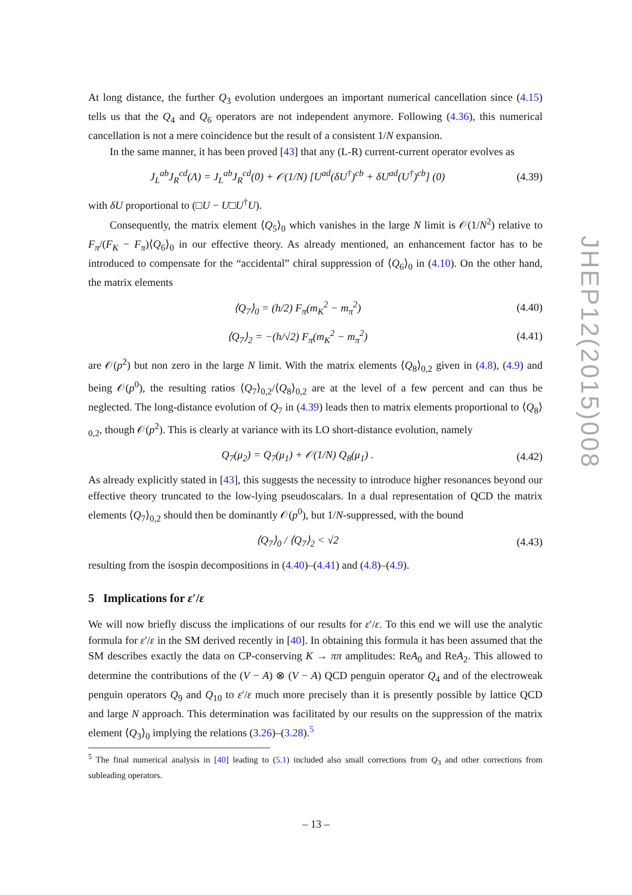At long distance, the further Q<sub>3</sub> evolution undergoes an important numerical cancellation since (4.15) tells us that the Q<sub>4</sub> and Q<sub>6</sub> operators are not independent anymore. Following (4.36), this numerical cancellation is not a mere coincidence but the result of a consistent 1/N expansion.
In the same manner, it has been proved [43] that any (L-R) current-current operator evolves as
J<sub>L</sub><sup>ab</sup>J<sub>R</sub><sup>cd</sup>(Λ) = J<sub>L</sub><sup>ab</sup>J<sub>R</sub><sup>cd</sup>(0) + 𝒪(1/N) [U<sup>ad</sup>(δU<sup>†</sup>)<sup>cb</sup> + δU<sup>ad</sup>(U<sup>†</sup>)<sup>cb</sup>] (0) (4.39)
with δU proportional to (□U − U□U<sup>†</sup>U).
Consequently, the matrix element ⟨Q<sub>5</sub>⟩<sub>0</sub> which vanishes in the large N limit is 𝒪(1/N<sup>2</sup>) relative to F<sub>π</sub>/(F<sub>K</sub> − F<sub>π</sub>)⟨Q<sub>6</sub>⟩<sub>0</sub> in our effective theory. As already mentioned, an enhancement factor has to be introduced to compensate for the “accidental” chiral suppression of ⟨Q<sub>6</sub>⟩<sub>0</sub> in (4.10). On the other hand, the matrix elements
⟨Q<sub>7</sub>⟩<sub>0</sub> = (h/2) F<sub>π</sub>(m<sub>K</sub><sup>2</sup> − m<sub>π</sub><sup>2</sup>) (4.40)
⟨Q<sub>7</sub>⟩<sub>2</sub> = −(h/√2) F<sub>π</sub>(m<sub>K</sub><sup>2</sup> − m<sub>π</sub><sup>2</sup>) (4.41)
are 𝒪(p<sup>2</sup>) but non zero in the large N limit. With the matrix elements ⟨Q<sub>8</sub>⟩<sub>0,2</sub> given in (4.8), (4.9) and being 𝒪(p<sup>0</sup>), the resulting ratios ⟨Q<sub>7</sub>⟩<sub>0,2</sub>/⟨Q<sub>8</sub>⟩<sub>0,2</sub> are at the level of a few percent and can thus be neglected. The long-distance evolution of Q<sub>7</sub> in (4.39) leads then to matrix elements proportional to ⟨Q<sub>8</sub>⟩<sub>0,2</sub>, though 𝒪(p<sup>2</sup>). This is clearly at variance with its LO short-distance evolution, namely
Q<sub>7</sub>(μ<sub>2</sub>) = Q<sub>7</sub>(μ<sub>1</sub>) + 𝒪(1/N) Q<sub>8</sub>(μ<sub>1</sub>) . (4.42)
As already explicitly stated in [43], this suggests the necessity to introduce higher resonances beyond our effective theory truncated to the low-lying pseudoscalars. In a dual representation of QCD the matrix elements ⟨Q<sub>7</sub>⟩<sub>0,2</sub> should then be dominantly 𝒪(p<sup>0</sup>), but 1/N-suppressed, with the bound
⟨Q<sub>7</sub>⟩<sub>0</sub> / ⟨Q<sub>7</sub>⟩<sub>2</sub> < √2 (4.43)
resulting from the isospin decompositions in (4.40)–(4.41) and (4.8)–(4.9).
5 Implications for ε′/ε
We will now briefly discuss the implications of our results for ε′/ε. To this end we will use the analytic formula for ε′/ε in the SM derived recently in [40]. In obtaining this formula it has been assumed that the SM describes exactly the data on CP-conserving K → ππ amplitudes: ReA<sub>0</sub> and ReA<sub>2</sub>. This allowed to determine the contributions of the (V − A) ⊗ (V − A) QCD penguin operator Q<sub>4</sub> and of the electroweak penguin operators Q<sub>9</sub> and Q<sub>10</sub> to ε′/ε much more precisely than it is presently possible by lattice QCD and large N approach. This determination was facilitated by our results on the suppression of the matrix element ⟨Q<sub>3</sub>⟩<sub>0</sub> implying the relations (3.26)–(3.28).<sup>5</sup>
<sup>5</sup> The final numerical analysis in [40] leading to (5.1) included also small corrections from Q<sub>3</sub> and other corrections from subleading operators.
JHEP12(2015)008
– 13 –